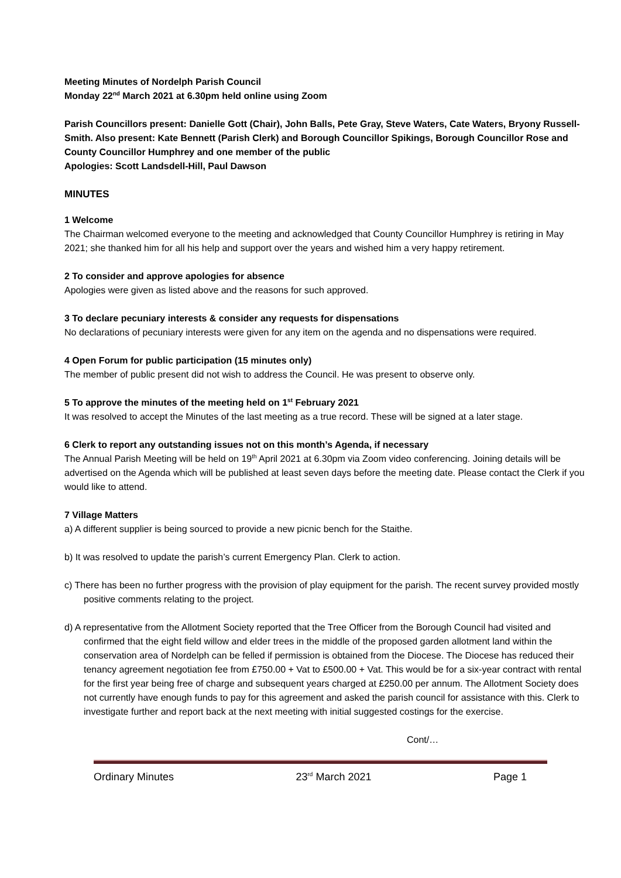Meeting Minutes of Nordelph Parish Council
Monday 22<sup>nd</sup> March 2021 at 6.30pm held online using Zoom
Parish Councillors present: Danielle Gott (Chair), John Balls, Pete Gray, Steve Waters, Cate Waters, Bryony Russell-Smith. Also present: Kate Bennett (Parish Clerk) and Borough Councillor Spikings, Borough Councillor Rose and County Councillor Humphrey and one member of the public
Apologies: Scott Landsdell-Hill, Paul Dawson
MINUTES
1 Welcome
The Chairman welcomed everyone to the meeting and acknowledged that County Councillor Humphrey is retiring in May 2021; she thanked him for all his help and support over the years and wished him a very happy retirement.
2 To consider and approve apologies for absence
Apologies were given as listed above and the reasons for such approved.
3 To declare pecuniary interests & consider any requests for dispensations
No declarations of pecuniary interests were given for any item on the agenda and no dispensations were required.
4 Open Forum for public participation (15 minutes only)
The member of public present did not wish to address the Council. He was present to observe only.
5 To approve the minutes of the meeting held on 1<sup>st</sup> February 2021
It was resolved to accept the Minutes of the last meeting as a true record. These will be signed at a later stage.
6 Clerk to report any outstanding issues not on this month’s Agenda, if necessary
The Annual Parish Meeting will be held on 19<sup>th</sup> April 2021 at 6.30pm via Zoom video conferencing. Joining details will be advertised on the Agenda which will be published at least seven days before the meeting date. Please contact the Clerk if you would like to attend.
7 Village Matters
a) A different supplier is being sourced to provide a new picnic bench for the Staithe.
b) It was resolved to update the parish’s current Emergency Plan. Clerk to action.
c) There has been no further progress with the provision of play equipment for the parish. The recent survey provided mostly positive comments relating to the project.
d) A representative from the Allotment Society reported that the Tree Officer from the Borough Council had visited and confirmed that the eight field willow and elder trees in the middle of the proposed garden allotment land within the conservation area of Nordelph can be felled if permission is obtained from the Diocese. The Diocese has reduced their tenancy agreement negotiation fee from £750.00 + Vat to £500.00 + Vat. This would be for a six-year contract with rental for the first year being free of charge and subsequent years charged at £250.00 per annum. The Allotment Society does not currently have enough funds to pay for this agreement and asked the parish council for assistance with this. Clerk to investigate further and report back at the next meeting with initial suggested costings for the exercise.
Cont/…
Ordinary Minutes 23<sup>rd</sup> March 2021 Page 1